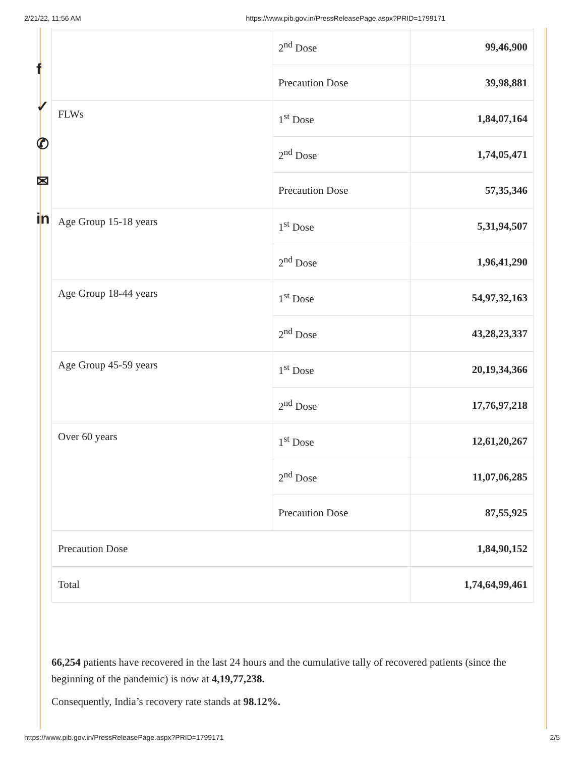2/21/22, 11:56 AM https://www.pib.gov.in/PressReleasePage.aspx?PRID=1799171
f
✓
✆
✉
in
| | 2<sup>nd</sup> Dose | 99,46,900 |
| | Precaution Dose | 39,98,881 |
| FLWs | 1<sup>st</sup> Dose | 1,84,07,164 |
| | 2<sup>nd</sup> Dose | 1,74,05,471 |
| | Precaution Dose | 57,35,346 |
| Age Group 15-18 years | 1<sup>st</sup> Dose | 5,31,94,507 |
| | 2<sup>nd</sup> Dose | 1,96,41,290 |
| Age Group 18-44 years | 1<sup>st</sup> Dose | 54,97,32,163 |
| | 2<sup>nd</sup> Dose | 43,28,23,337 |
| Age Group 45-59 years | 1<sup>st</sup> Dose | 20,19,34,366 |
| | 2<sup>nd</sup> Dose | 17,76,97,218 |
| Over 60 years | 1<sup>st</sup> Dose | 12,61,20,267 |
| | 2<sup>nd</sup> Dose | 11,07,06,285 |
| | Precaution Dose | 87,55,925 |
| Precaution Dose | | 1,84,90,152 |
| Total | | 1,74,64,99,461 |
66,254 patients have recovered in the last 24 hours and the cumulative tally of recovered patients (since the beginning of the pandemic) is now at 4,19,77,238.
Consequently, India’s recovery rate stands at 98.12%.
https://www.pib.gov.in/PressReleasePage.aspx?PRID=1799171 2/5